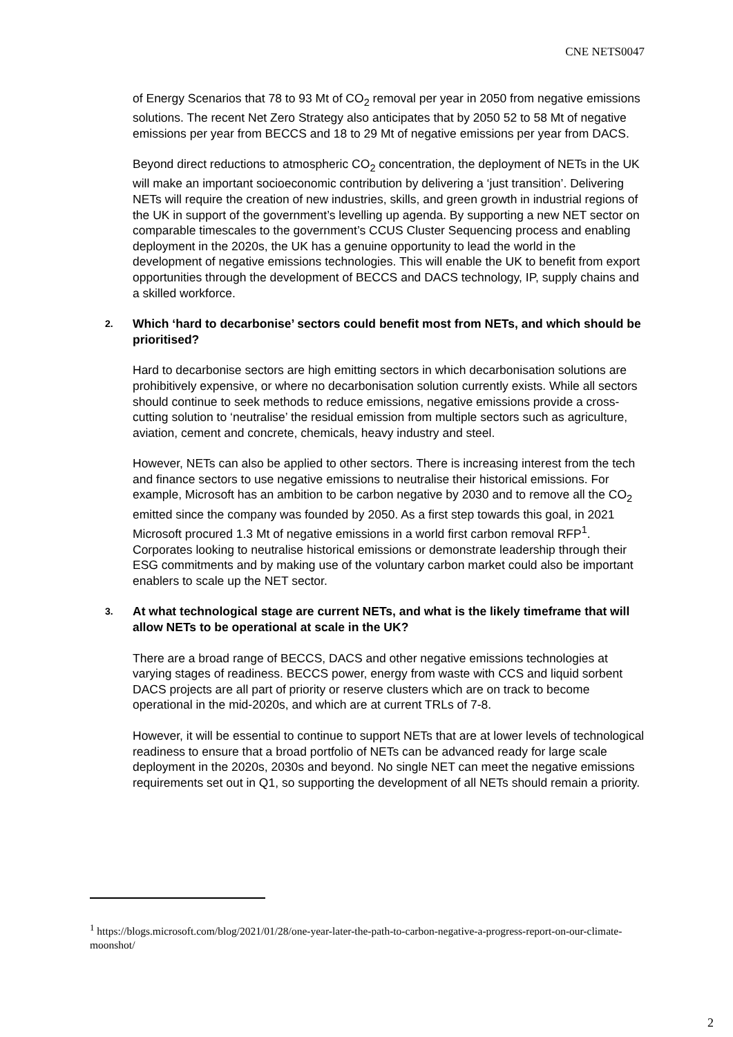CNE NETS0047
of Energy Scenarios that 78 to 93 Mt of CO<sub>2</sub> removal per year in 2050 from negative emissions solutions. The recent Net Zero Strategy also anticipates that by 2050 52 to 58 Mt of negative emissions per year from BECCS and 18 to 29 Mt of negative emissions per year from DACS.
Beyond direct reductions to atmospheric CO<sub>2</sub> concentration, the deployment of NETs in the UK will make an important socioeconomic contribution by delivering a ‘just transition’. Delivering NETs will require the creation of new industries, skills, and green growth in industrial regions of the UK in support of the government’s levelling up agenda. By supporting a new NET sector on comparable timescales to the government’s CCUS Cluster Sequencing process and enabling deployment in the 2020s, the UK has a genuine opportunity to lead the world in the development of negative emissions technologies. This will enable the UK to benefit from export opportunities through the development of BECCS and DACS technology, IP, supply chains and a skilled workforce.
2. Which ‘hard to decarbonise’ sectors could benefit most from NETs, and which should be prioritised?
Hard to decarbonise sectors are high emitting sectors in which decarbonisation solutions are prohibitively expensive, or where no decarbonisation solution currently exists. While all sectors should continue to seek methods to reduce emissions, negative emissions provide a cross-cutting solution to ‘neutralise’ the residual emission from multiple sectors such as agriculture, aviation, cement and concrete, chemicals, heavy industry and steel.
However, NETs can also be applied to other sectors. There is increasing interest from the tech and finance sectors to use negative emissions to neutralise their historical emissions. For example, Microsoft has an ambition to be carbon negative by 2030 and to remove all the CO<sub>2</sub> emitted since the company was founded by 2050. As a first step towards this goal, in 2021 Microsoft procured 1.3 Mt of negative emissions in a world first carbon removal RFP<sup>1</sup>. Corporates looking to neutralise historical emissions or demonstrate leadership through their ESG commitments and by making use of the voluntary carbon market could also be important enablers to scale up the NET sector.
3. At what technological stage are current NETs, and what is the likely timeframe that will allow NETs to be operational at scale in the UK?
There are a broad range of BECCS, DACS and other negative emissions technologies at varying stages of readiness. BECCS power, energy from waste with CCS and liquid sorbent DACS projects are all part of priority or reserve clusters which are on track to become operational in the mid-2020s, and which are at current TRLs of 7-8.
However, it will be essential to continue to support NETs that are at lower levels of technological readiness to ensure that a broad portfolio of NETs can be advanced ready for large scale deployment in the 2020s, 2030s and beyond. No single NET can meet the negative emissions requirements set out in Q1, so supporting the development of all NETs should remain a priority.
<sup>1</sup> https://blogs.microsoft.com/blog/2021/01/28/one-year-later-the-path-to-carbon-negative-a-progress-report-on-our-climate-moonshot/
2